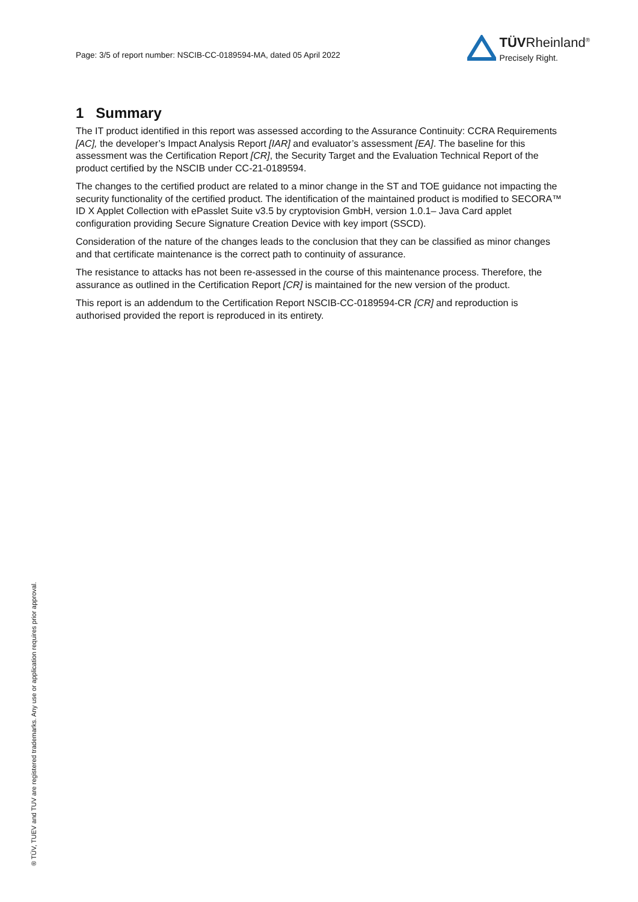Page: 3/5 of report number: NSCIB-CC-0189594-MA, dated 05 April 2022
TÜVRheinland<sup>®</sup>
Precisely Right.
1 Summary
The IT product identified in this report was assessed according to the Assurance Continuity: CCRA Requirements [AC], the developer’s Impact Analysis Report [IAR] and evaluator’s assessment [EA]. The baseline for this assessment was the Certification Report [CR], the Security Target and the Evaluation Technical Report of the product certified by the NSCIB under CC-21-0189594.
The changes to the certified product are related to a minor change in the ST and TOE guidance not impacting the security functionality of the certified product. The identification of the maintained product is modified to SECORA™ ID X Applet Collection with ePasslet Suite v3.5 by cryptovision GmbH, version 1.0.1– Java Card applet configuration providing Secure Signature Creation Device with key import (SSCD).
Consideration of the nature of the changes leads to the conclusion that they can be classified as minor changes and that certificate maintenance is the correct path to continuity of assurance.
The resistance to attacks has not been re-assessed in the course of this maintenance process. Therefore, the assurance as outlined in the Certification Report [CR] is maintained for the new version of the product.
This report is an addendum to the Certification Report NSCIB-CC-0189594-CR [CR] and reproduction is authorised provided the report is reproduced in its entirety.
® TÜV, TUEV and TUV are registered trademarks. Any use or application requires prior approval.